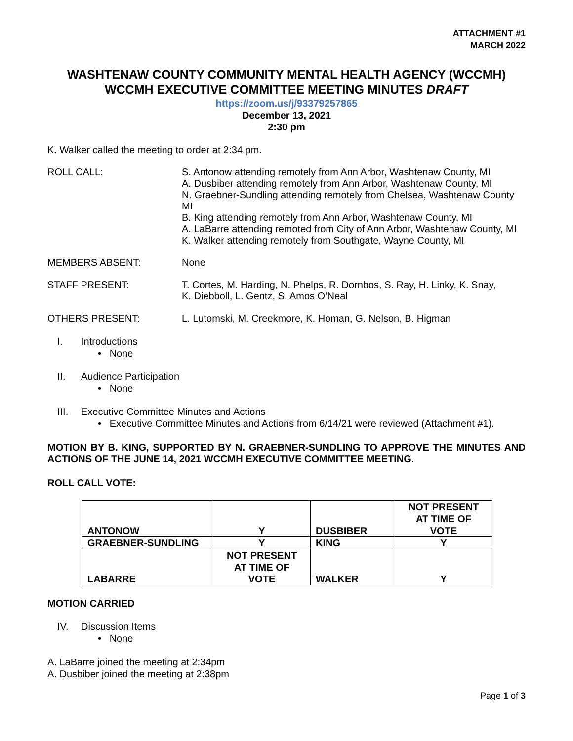ATTACHMENT #1
MARCH 2022
WASHTENAW COUNTY COMMUNITY MENTAL HEALTH AGENCY (WCCMH)
WCCMH EXECUTIVE COMMITTEE MEETING MINUTES DRAFT
https://zoom.us/j/93379257865
December 13, 2021
2:30 pm
K. Walker called the meeting to order at 2:34 pm.
ROLL CALL: S. Antonow attending remotely from Ann Arbor, Washtenaw County, MI
A. Dusbiber attending remotely from Ann Arbor, Washtenaw County, MI
N. Graebner-Sundling attending remotely from Chelsea, Washtenaw County MI
B. King attending remotely from Ann Arbor, Washtenaw County, MI
A. LaBarre attending remoted from City of Ann Arbor, Washtenaw County, MI
K. Walker attending remotely from Southgate, Wayne County, MI
MEMBERS ABSENT: None
STAFF PRESENT: T. Cortes, M. Harding, N. Phelps, R. Dornbos, S. Ray, H. Linky, K. Snay,
K. Diebboll, L. Gentz, S. Amos O’Neal
OTHERS PRESENT: L. Lutomski, M. Creekmore, K. Homan, G. Nelson, B. Higman
I. Introductions
• None
II. Audience Participation
• None
III. Executive Committee Minutes and Actions
• Executive Committee Minutes and Actions from 6/14/21 were reviewed (Attachment #1).
MOTION BY B. KING, SUPPORTED BY N. GRAEBNER-SUNDLING TO APPROVE THE MINUTES AND ACTIONS OF THE JUNE 14, 2021 WCCMH EXECUTIVE COMMITTEE MEETING.
ROLL CALL VOTE:
| ANTONOW | Y | DUSBIBER | NOT PRESENT AT TIME OF VOTE |
| GRAEBNER-SUNDLING | Y | KING | Y |
| LABARRE | NOT PRESENT AT TIME OF VOTE | WALKER | Y |
MOTION CARRIED
IV. Discussion Items
• None
A. LaBarre joined the meeting at 2:34pm
A. Dusbiber joined the meeting at 2:38pm
Page 1 of 3